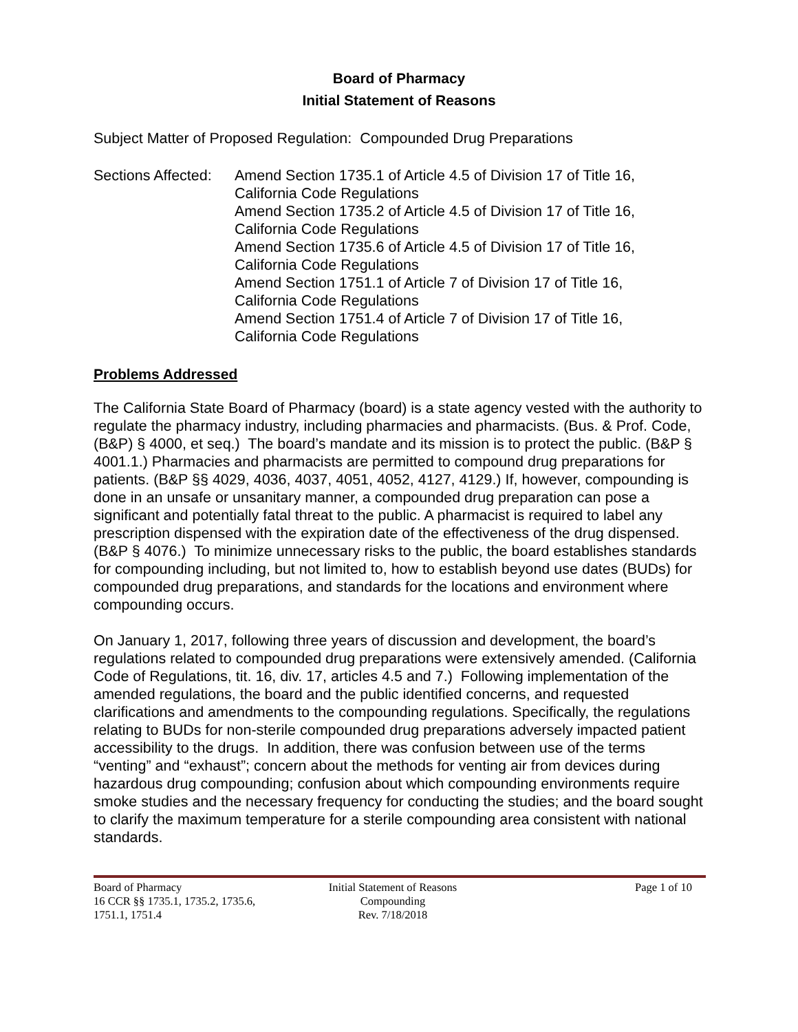Board of Pharmacy
Initial Statement of Reasons
Subject Matter of Proposed Regulation: Compounded Drug Preparations
Sections Affected:
Amend Section 1735.1 of Article 4.5 of Division 17 of Title 16,
California Code Regulations
Amend Section 1735.2 of Article 4.5 of Division 17 of Title 16,
California Code Regulations
Amend Section 1735.6 of Article 4.5 of Division 17 of Title 16,
California Code Regulations
Amend Section 1751.1 of Article 7 of Division 17 of Title 16,
California Code Regulations
Amend Section 1751.4 of Article 7 of Division 17 of Title 16,
California Code Regulations
Problems Addressed
The California State Board of Pharmacy (board) is a state agency vested with the authority to regulate the pharmacy industry, including pharmacies and pharmacists. (Bus. & Prof. Code, (B&P) § 4000, et seq.) The board’s mandate and its mission is to protect the public. (B&P § 4001.1.) Pharmacies and pharmacists are permitted to compound drug preparations for patients. (B&P §§ 4029, 4036, 4037, 4051, 4052, 4127, 4129.) If, however, compounding is done in an unsafe or unsanitary manner, a compounded drug preparation can pose a significant and potentially fatal threat to the public. A pharmacist is required to label any prescription dispensed with the expiration date of the effectiveness of the drug dispensed. (B&P § 4076.) To minimize unnecessary risks to the public, the board establishes standards for compounding including, but not limited to, how to establish beyond use dates (BUDs) for compounded drug preparations, and standards for the locations and environment where compounding occurs.
On January 1, 2017, following three years of discussion and development, the board’s regulations related to compounded drug preparations were extensively amended. (California Code of Regulations, tit. 16, div. 17, articles 4.5 and 7.) Following implementation of the amended regulations, the board and the public identified concerns, and requested clarifications and amendments to the compounding regulations. Specifically, the regulations relating to BUDs for non-sterile compounded drug preparations adversely impacted patient accessibility to the drugs. In addition, there was confusion between use of the terms “venting” and “exhaust”; concern about the methods for venting air from devices during hazardous drug compounding; confusion about which compounding environments require smoke studies and the necessary frequency for conducting the studies; and the board sought to clarify the maximum temperature for a sterile compounding area consistent with national standards.
Board of Pharmacy
16 CCR §§ 1735.1, 1735.2, 1735.6,
1751.1, 1751.4
Initial Statement of Reasons
Compounding
Rev. 7/18/2018
Page 1 of 10